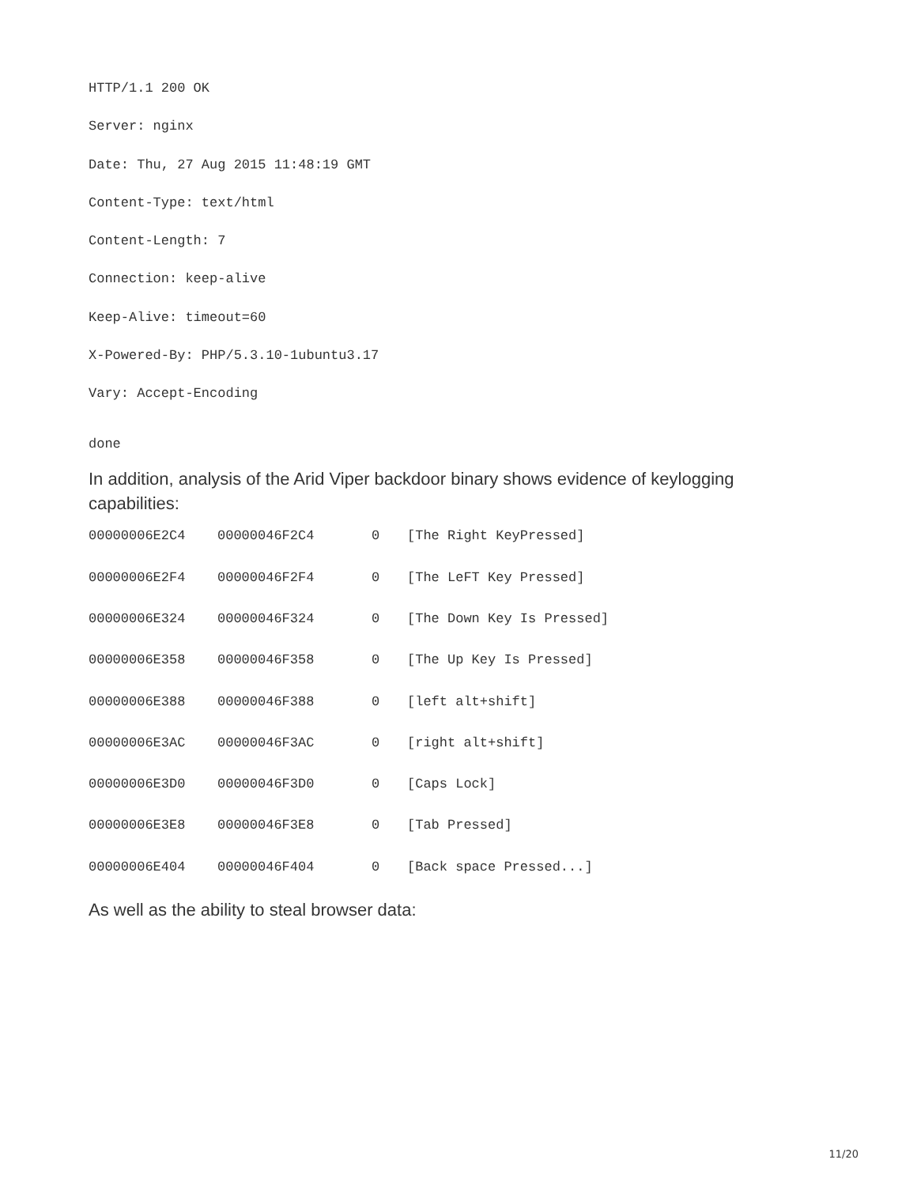HTTP/1.1 200 OK
Server: nginx
Date: Thu, 27 Aug 2015 11:48:19 GMT
Content-Type: text/html
Content-Length: 7
Connection: keep-alive
Keep-Alive: timeout=60
X-Powered-By: PHP/5.3.10-1ubuntu3.17
Vary: Accept-Encoding
done
In addition, analysis of the Arid Viper backdoor binary shows evidence of keylogging capabilities:
| 00000006E2C4 | 00000046F2C4 | 0 | [The Right KeyPressed] |
| 00000006E2F4 | 00000046F2F4 | 0 | [The LeFT Key Pressed] |
| 00000006E324 | 00000046F324 | 0 | [The Down Key Is Pressed] |
| 00000006E358 | 00000046F358 | 0 | [The Up Key Is Pressed] |
| 00000006E388 | 00000046F388 | 0 | [left alt+shift] |
| 00000006E3AC | 00000046F3AC | 0 | [right alt+shift] |
| 00000006E3D0 | 00000046F3D0 | 0 | [Caps Lock] |
| 00000006E3E8 | 00000046F3E8 | 0 | [Tab Pressed] |
| 00000006E404 | 00000046F404 | 0 | [Back space Pressed...] |
As well as the ability to steal browser data:
11/20